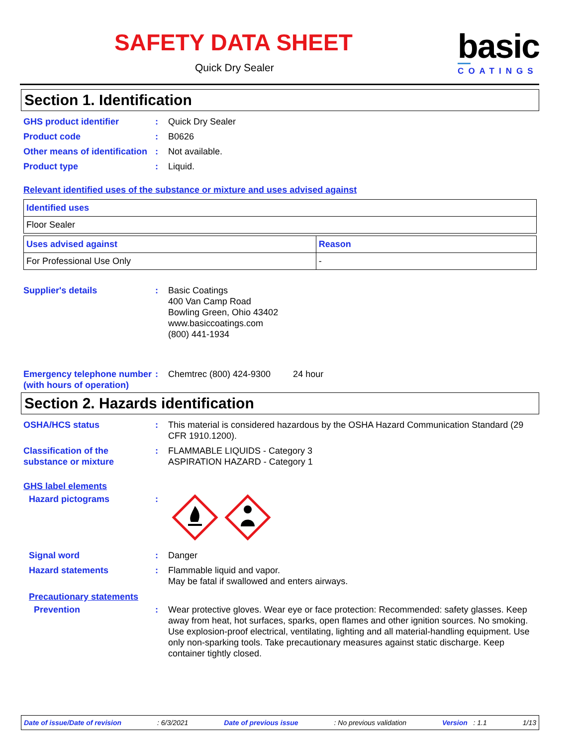SAFETY DATA SHEET
Quick Dry Sealer
basic
COATINGS
Section 1. Identification
GHS product identifier : Quick Dry Sealer
Product code : B0626
Other means of identification
: Not available.
Product type : Liquid.
Relevant identified uses of the substance or mixture and uses advised against
| Identified uses |
| --- |
| Floor Sealer |
| Uses advised against | Reason |
| --- | --- |
| For Professional Use Only | - |
Supplier's details : Basic Coatings
400 Van Camp Road
Bowling Green, Ohio 43402
www.basiccoatings.com
(800) 441-1934
Emergency telephone number (with hours of operation)
: Chemtrec (800) 424-9300 24 hour
Section 2. Hazards identification
OSHA/HCS status : This material is considered hazardous by the OSHA Hazard Communication Standard (29 CFR 1910.1200).
Classification of the substance or mixture
: FLAMMABLE LIQUIDS - Category 3
ASPIRATION HAZARD - Category 1
GHS label elements
Hazard pictograms :
Signal word : Danger
Hazard statements : Flammable liquid and vapor.
May be fatal if swallowed and enters airways.
Precautionary statements
Prevention : Wear protective gloves. Wear eye or face protection: Recommended: safety glasses. Keep away from heat, hot surfaces, sparks, open flames and other ignition sources. No smoking. Use explosion-proof electrical, ventilating, lighting and all material-handling equipment. Use only non-sparking tools. Take precautionary measures against static discharge. Keep container tightly closed.
Date of issue/Date of revision: 6/3/2021 Date of previous issue: No previous validation Version : 1.1 1/13